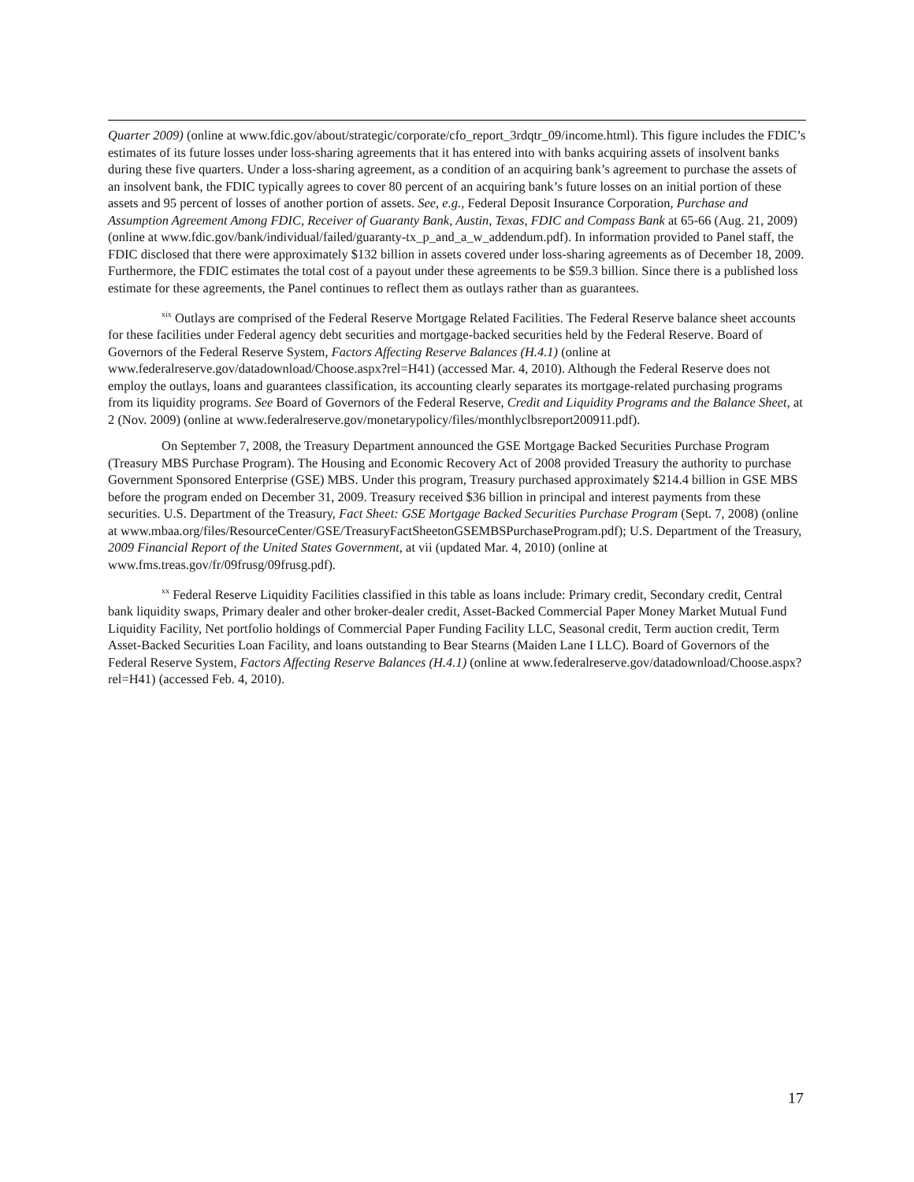Quarter 2009) (online at www.fdic.gov/about/strategic/corporate/cfo_report_3rdqtr_09/income.html). This figure includes the FDIC’s estimates of its future losses under loss-sharing agreements that it has entered into with banks acquiring assets of insolvent banks during these five quarters. Under a loss-sharing agreement, as a condition of an acquiring bank’s agreement to purchase the assets of an insolvent bank, the FDIC typically agrees to cover 80 percent of an acquiring bank’s future losses on an initial portion of these assets and 95 percent of losses of another portion of assets. See, e.g., Federal Deposit Insurance Corporation, Purchase and Assumption Agreement Among FDIC, Receiver of Guaranty Bank, Austin, Texas, FDIC and Compass Bank at 65-66 (Aug. 21, 2009) (online at www.fdic.gov/bank/individual/failed/guaranty-tx_p_and_a_w_addendum.pdf). In information provided to Panel staff, the FDIC disclosed that there were approximately $132 billion in assets covered under loss-sharing agreements as of December 18, 2009. Furthermore, the FDIC estimates the total cost of a payout under these agreements to be $59.3 billion. Since there is a published loss estimate for these agreements, the Panel continues to reflect them as outlays rather than as guarantees.
<sup>xix</sup> Outlays are comprised of the Federal Reserve Mortgage Related Facilities. The Federal Reserve balance sheet accounts for these facilities under Federal agency debt securities and mortgage-backed securities held by the Federal Reserve. Board of Governors of the Federal Reserve System, Factors Affecting Reserve Balances (H.4.1) (online at www.federalreserve.gov/datadownload/Choose.aspx?rel=H41) (accessed Mar. 4, 2010). Although the Federal Reserve does not employ the outlays, loans and guarantees classification, its accounting clearly separates its mortgage-related purchasing programs from its liquidity programs. See Board of Governors of the Federal Reserve, Credit and Liquidity Programs and the Balance Sheet, at 2 (Nov. 2009) (online at www.federalreserve.gov/monetarypolicy/files/monthlyclbsreport200911.pdf).
On September 7, 2008, the Treasury Department announced the GSE Mortgage Backed Securities Purchase Program (Treasury MBS Purchase Program). The Housing and Economic Recovery Act of 2008 provided Treasury the authority to purchase Government Sponsored Enterprise (GSE) MBS. Under this program, Treasury purchased approximately $214.4 billion in GSE MBS before the program ended on December 31, 2009. Treasury received $36 billion in principal and interest payments from these securities. U.S. Department of the Treasury, Fact Sheet: GSE Mortgage Backed Securities Purchase Program (Sept. 7, 2008) (online at www.mbaa.org/files/ResourceCenter/GSE/TreasuryFactSheetonGSEMBSPurchaseProgram.pdf); U.S. Department of the Treasury, 2009 Financial Report of the United States Government, at vii (updated Mar. 4, 2010) (online at www.fms.treas.gov/fr/09frusg/09frusg.pdf).
<sup>xx</sup> Federal Reserve Liquidity Facilities classified in this table as loans include: Primary credit, Secondary credit, Central bank liquidity swaps, Primary dealer and other broker-dealer credit, Asset-Backed Commercial Paper Money Market Mutual Fund Liquidity Facility, Net portfolio holdings of Commercial Paper Funding Facility LLC, Seasonal credit, Term auction credit, Term Asset-Backed Securities Loan Facility, and loans outstanding to Bear Stearns (Maiden Lane I LLC). Board of Governors of the Federal Reserve System, Factors Affecting Reserve Balances (H.4.1) (online at www.federalreserve.gov/datadownload/Choose.aspx?rel=H41) (accessed Feb. 4, 2010).
17